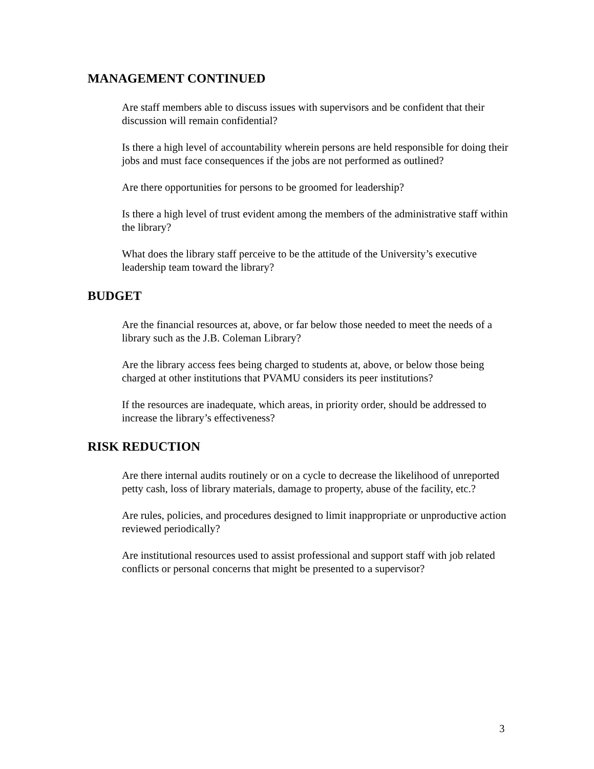MANAGEMENT CONTINUED
Are staff members able to discuss issues with supervisors and be confident that their discussion will remain confidential?
Is there a high level of accountability wherein persons are held responsible for doing their jobs and must face consequences if the jobs are not performed as outlined?
Are there opportunities for persons to be groomed for leadership?
Is there a high level of trust evident among the members of the administrative staff within the library?
What does the library staff perceive to be the attitude of the University’s executive leadership team toward the library?
BUDGET
Are the financial resources at, above, or far below those needed to meet the needs of a library such as the J.B. Coleman Library?
Are the library access fees being charged to students at, above, or below those being charged at other institutions that PVAMU considers its peer institutions?
If the resources are inadequate, which areas, in priority order, should be addressed to increase the library’s effectiveness?
RISK REDUCTION
Are there internal audits routinely or on a cycle to decrease the likelihood of unreported petty cash, loss of library materials, damage to property, abuse of the facility, etc.?
Are rules, policies, and procedures designed to limit inappropriate or unproductive action reviewed periodically?
Are institutional resources used to assist professional and support staff with job related conflicts or personal concerns that might be presented to a supervisor?
3